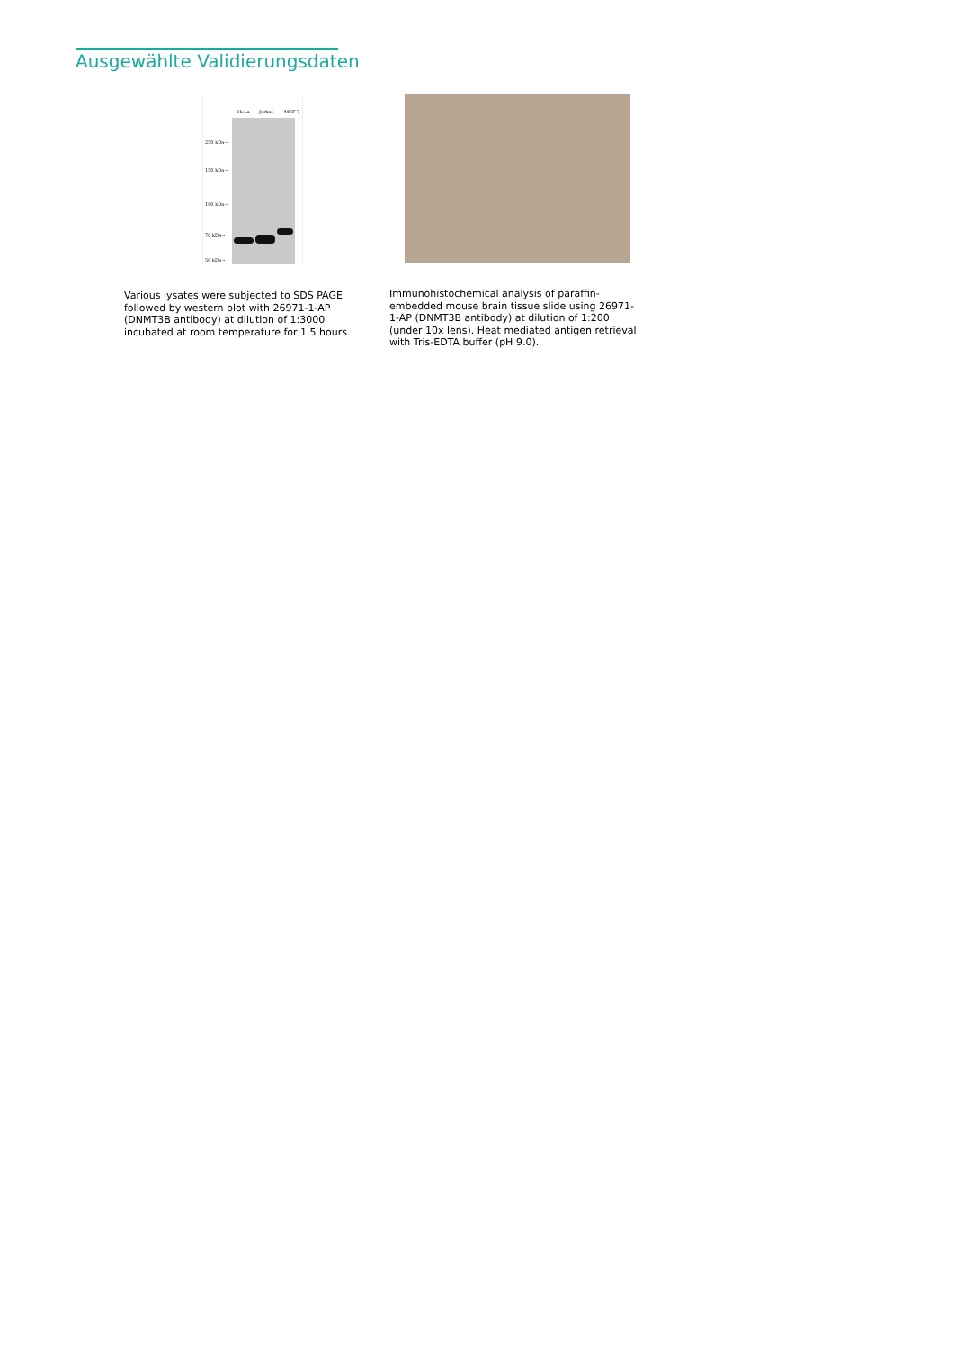Ausgewählte Validierungsdaten
HeLa Jurkat MCF-7
250 kDa→
150 kDa→
100 kDa→
70 kDa→
50 kDa→
Various lysates were subjected to SDS PAGE followed by western blot with 26971-1-AP (DNMT3B antibody) at dilution of 1:3000 incubated at room temperature for 1.5 hours.
Immunohistochemical analysis of paraffin-embedded mouse brain tissue slide using 26971-1-AP (DNMT3B antibody) at dilution of 1:200 (under 10x lens). Heat mediated antigen retrieval with Tris-EDTA buffer (pH 9.0).